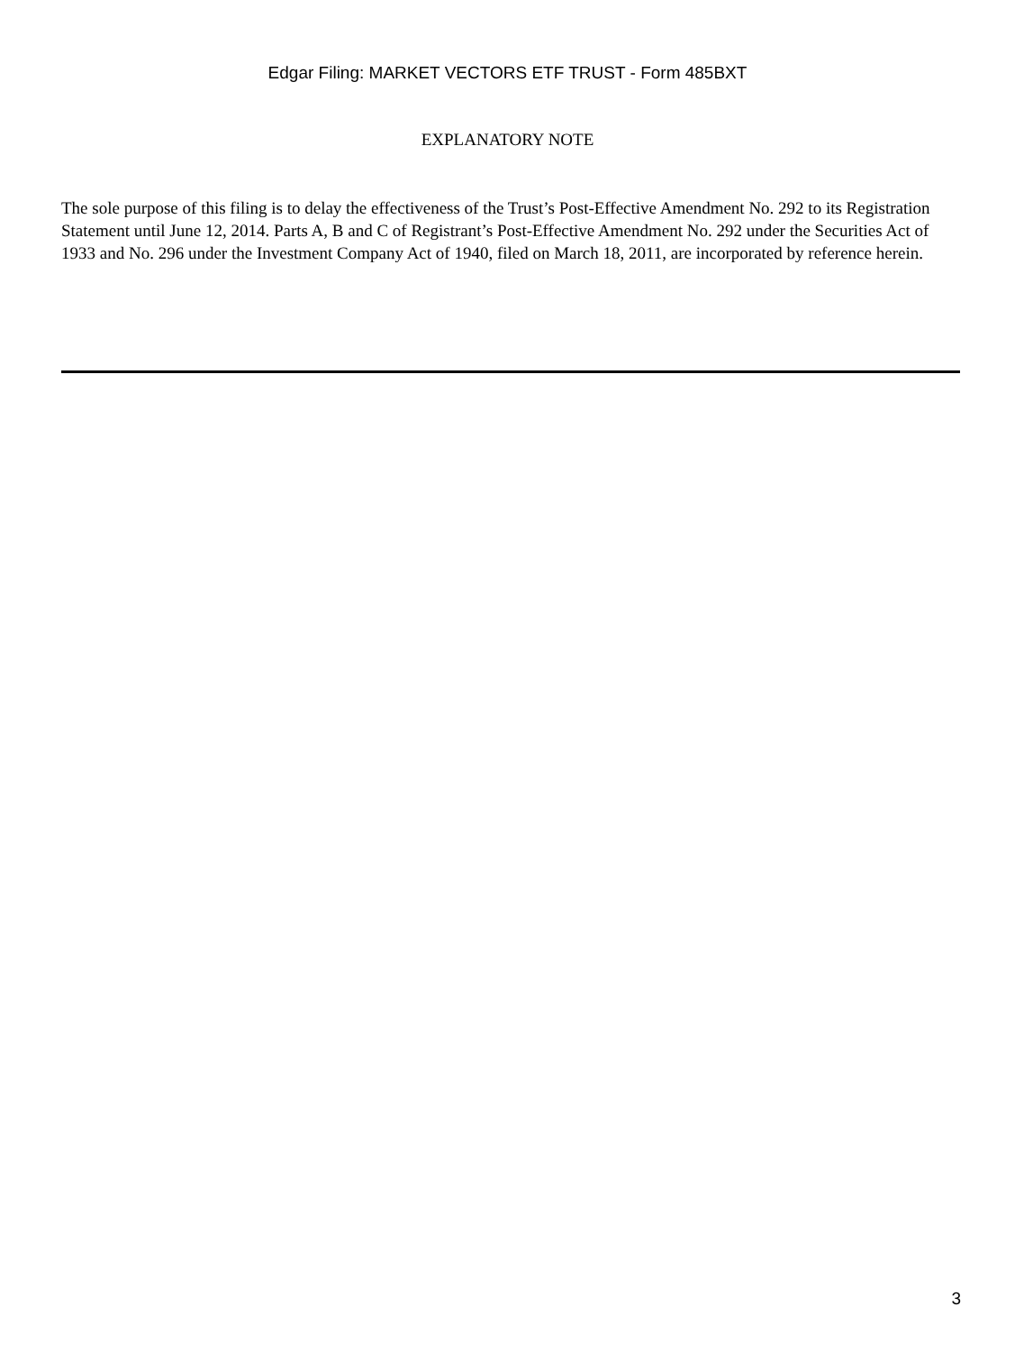Edgar Filing: MARKET VECTORS ETF TRUST - Form 485BXT
EXPLANATORY NOTE
The sole purpose of this filing is to delay the effectiveness of the Trust’s Post-Effective Amendment No. 292 to its Registration Statement until June 12, 2014. Parts A, B and C of Registrant’s Post-Effective Amendment No. 292 under the Securities Act of 1933 and No. 296 under the Investment Company Act of 1940, filed on March 18, 2011, are incorporated by reference herein.
3